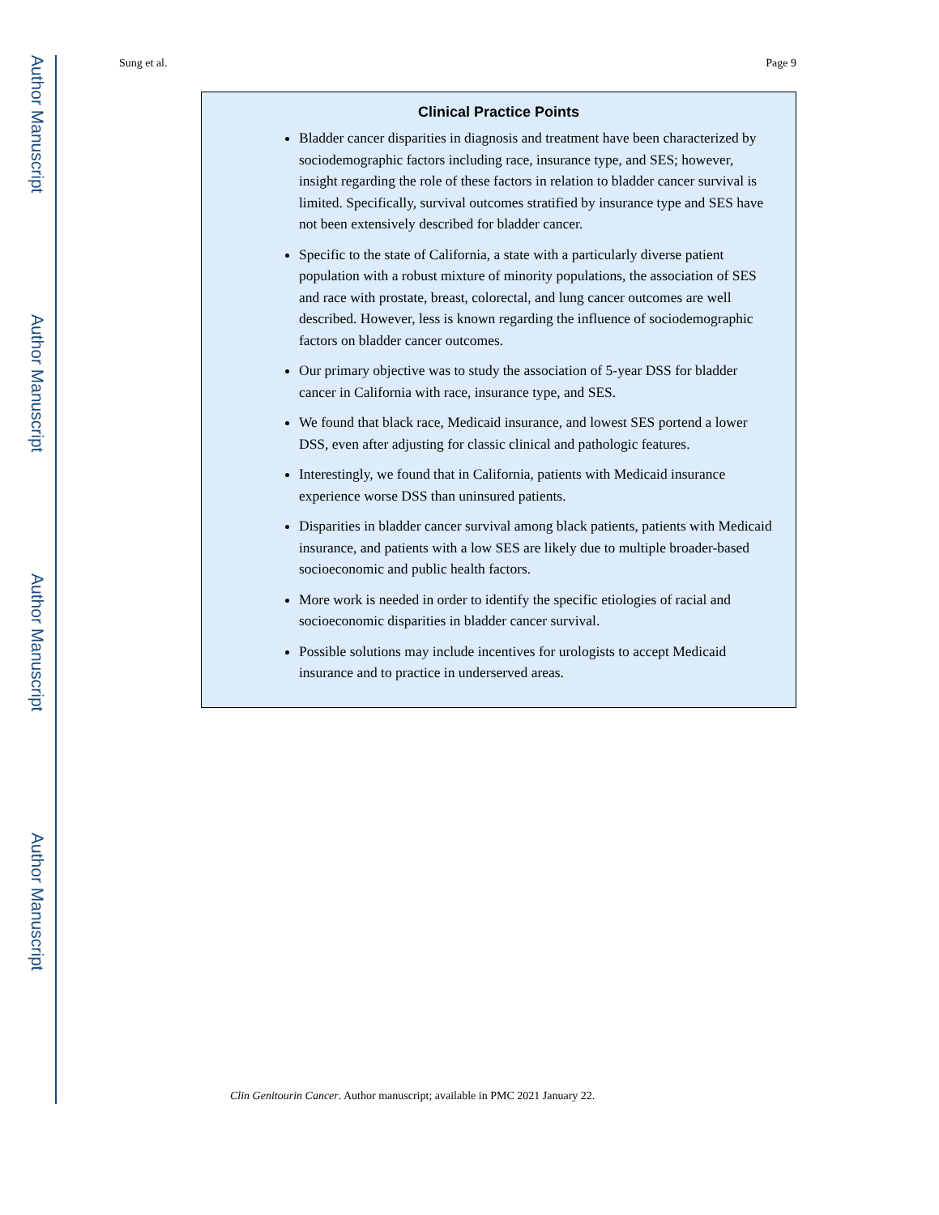Author Manuscript
Author Manuscript
Author Manuscript
Author Manuscript
Sung et al. Page 9
Clinical Practice Points
Bladder cancer disparities in diagnosis and treatment have been characterized by sociodemographic factors including race, insurance type, and SES; however, insight regarding the role of these factors in relation to bladder cancer survival is limited. Specifically, survival outcomes stratified by insurance type and SES have not been extensively described for bladder cancer.
Specific to the state of California, a state with a particularly diverse patient population with a robust mixture of minority populations, the association of SES and race with prostate, breast, colorectal, and lung cancer outcomes are well described. However, less is known regarding the influence of sociodemographic factors on bladder cancer outcomes.
Our primary objective was to study the association of 5-year DSS for bladder cancer in California with race, insurance type, and SES.
We found that black race, Medicaid insurance, and lowest SES portend a lower DSS, even after adjusting for classic clinical and pathologic features.
Interestingly, we found that in California, patients with Medicaid insurance experience worse DSS than uninsured patients.
Disparities in bladder cancer survival among black patients, patients with Medicaid insurance, and patients with a low SES are likely due to multiple broader-based socioeconomic and public health factors.
More work is needed in order to identify the specific etiologies of racial and socioeconomic disparities in bladder cancer survival.
Possible solutions may include incentives for urologists to accept Medicaid insurance and to practice in underserved areas.
Clin Genitourin Cancer. Author manuscript; available in PMC 2021 January 22.